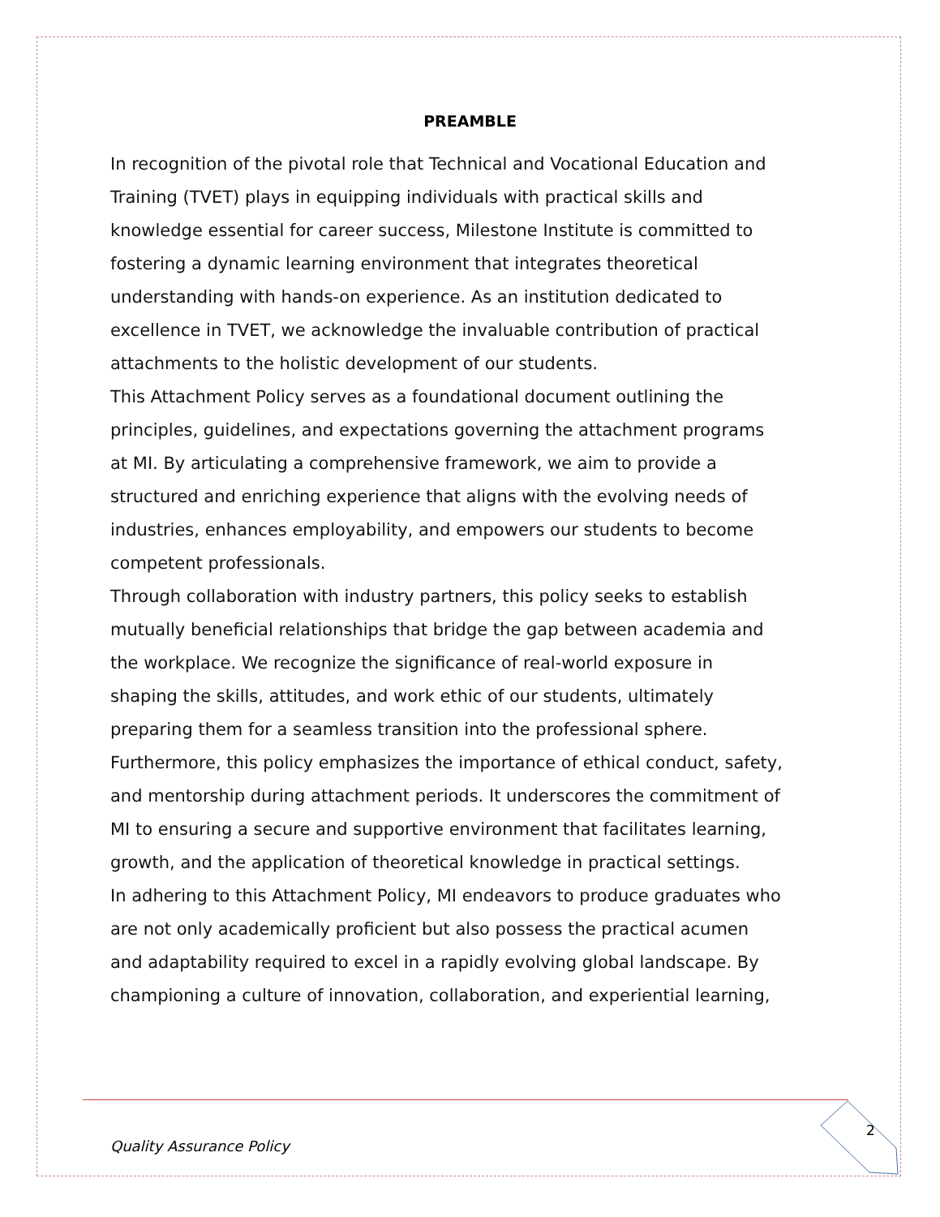PREAMBLE
In recognition of the pivotal role that Technical and Vocational Education and Training (TVET) plays in equipping individuals with practical skills and knowledge essential for career success, Milestone Institute is committed to fostering a dynamic learning environment that integrates theoretical understanding with hands-on experience. As an institution dedicated to excellence in TVET, we acknowledge the invaluable contribution of practical attachments to the holistic development of our students.
This Attachment Policy serves as a foundational document outlining the principles, guidelines, and expectations governing the attachment programs at MI. By articulating a comprehensive framework, we aim to provide a structured and enriching experience that aligns with the evolving needs of industries, enhances employability, and empowers our students to become competent professionals.
Through collaboration with industry partners, this policy seeks to establish mutually beneficial relationships that bridge the gap between academia and the workplace. We recognize the significance of real-world exposure in shaping the skills, attitudes, and work ethic of our students, ultimately preparing them for a seamless transition into the professional sphere.
Furthermore, this policy emphasizes the importance of ethical conduct, safety, and mentorship during attachment periods. It underscores the commitment of MI to ensuring a secure and supportive environment that facilitates learning, growth, and the application of theoretical knowledge in practical settings.
In adhering to this Attachment Policy, MI endeavors to produce graduates who are not only academically proficient but also possess the practical acumen and adaptability required to excel in a rapidly evolving global landscape. By championing a culture of innovation, collaboration, and experiential learning,
Quality Assurance Policy
2